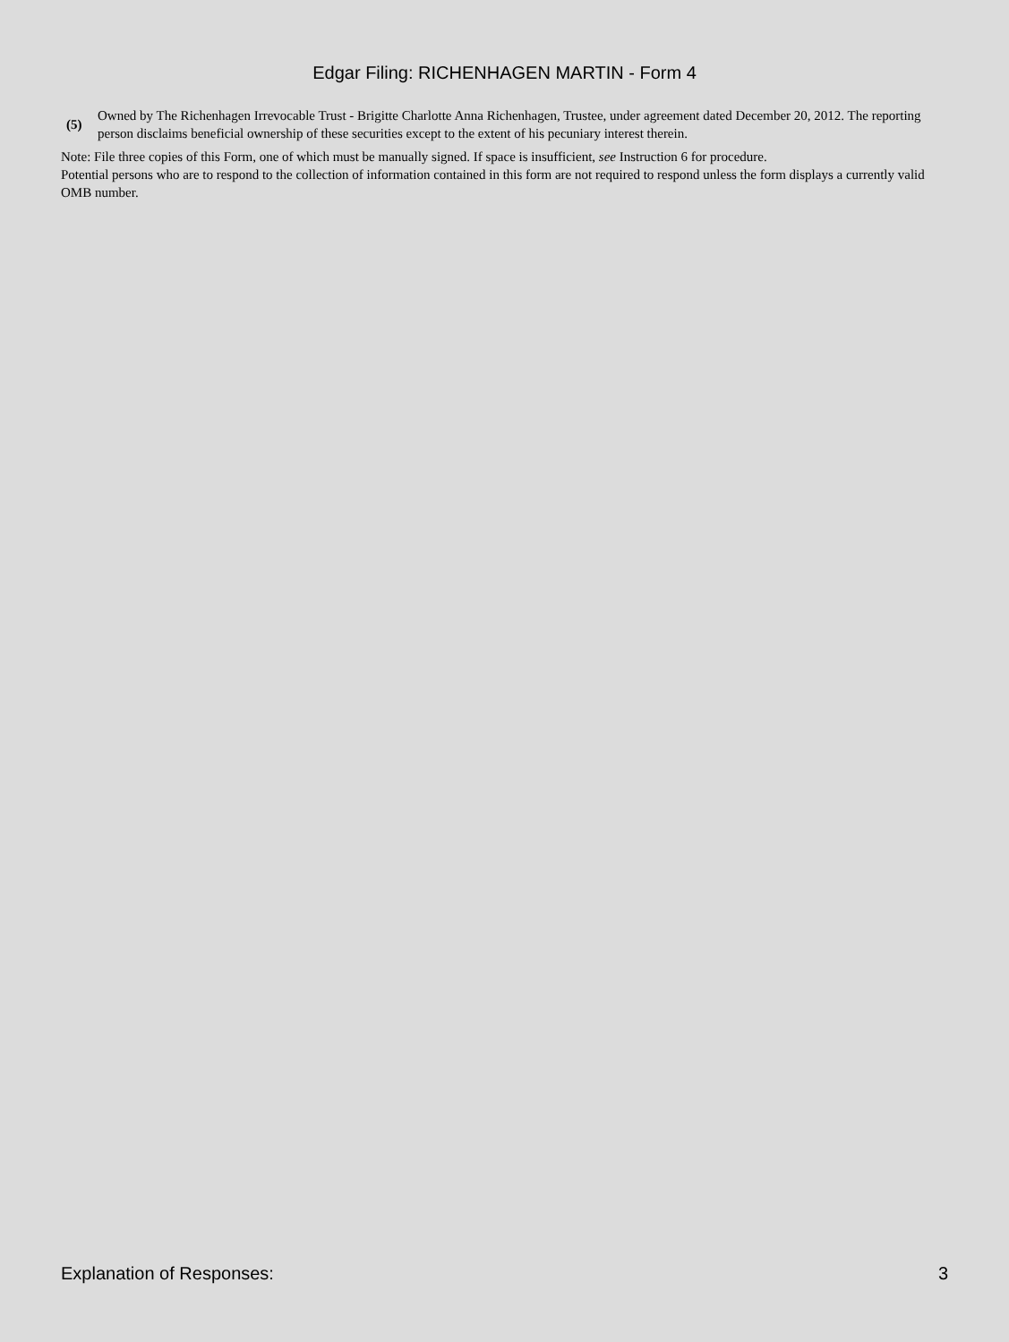Edgar Filing: RICHENHAGEN MARTIN - Form 4
(5)
Owned by The Richenhagen Irrevocable Trust - Brigitte Charlotte Anna Richenhagen, Trustee, under agreement dated December 20, 2012. The reporting person disclaims beneficial ownership of these securities except to the extent of his pecuniary interest therein.
Note: File three copies of this Form, one of which must be manually signed. If space is insufficient, see Instruction 6 for procedure.
Potential persons who are to respond to the collection of information contained in this form are not required to respond unless the form displays a currently valid OMB number.
Explanation of Responses: 3